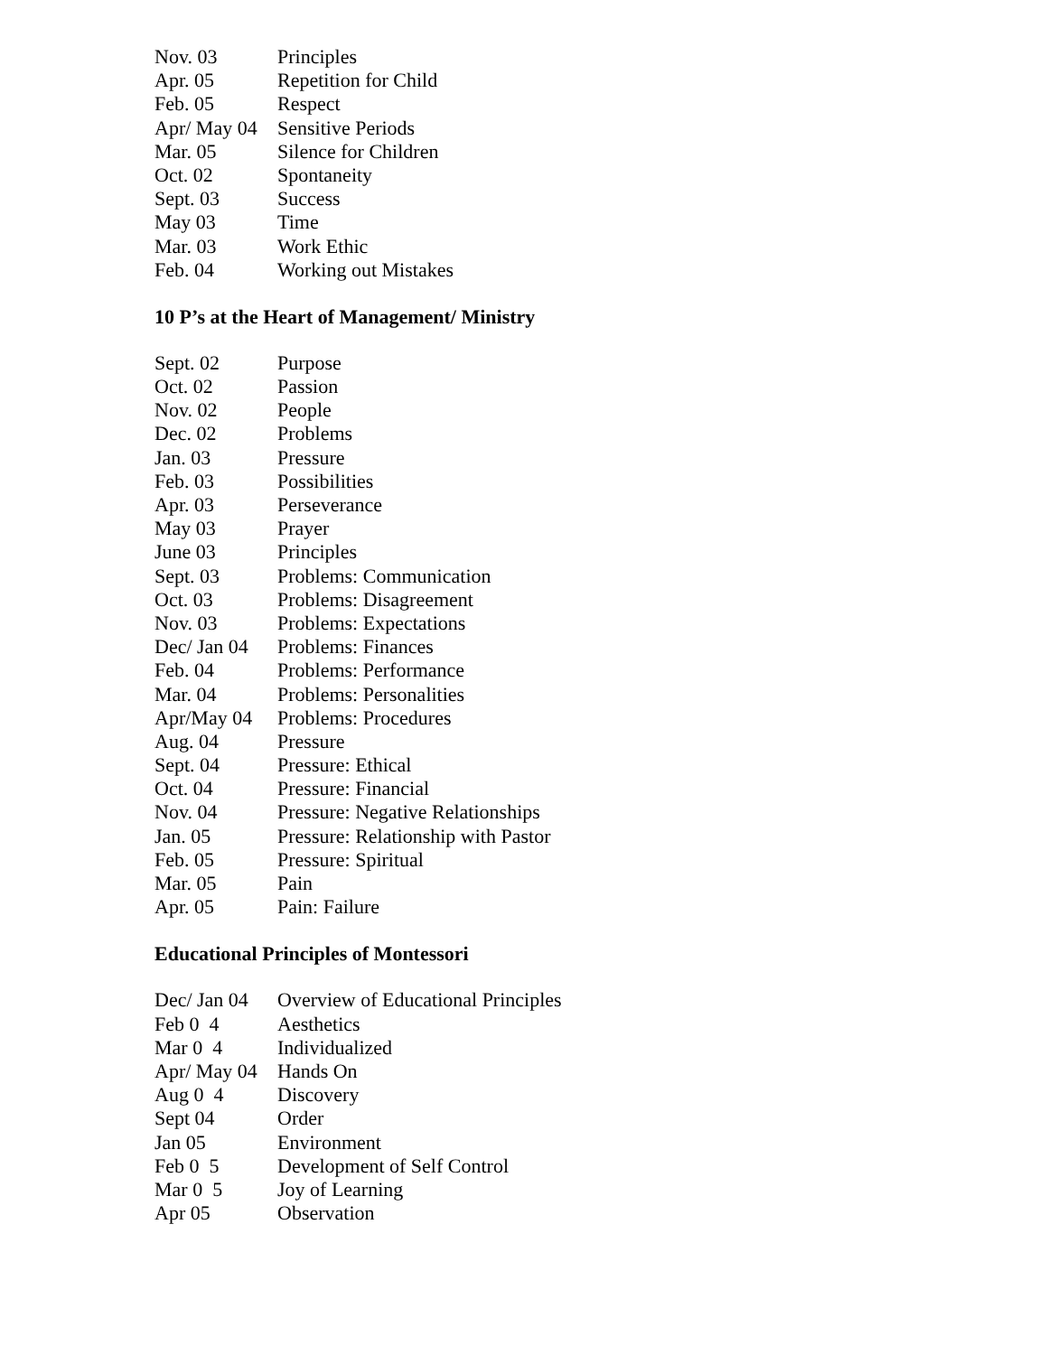| Nov. 03 | Principles |
| Apr. 05 | Repetition for Child |
| Feb. 05 | Respect |
| Apr/ May 04 | Sensitive Periods |
| Mar. 05 | Silence for Children |
| Oct. 02 | Spontaneity |
| Sept. 03 | Success |
| May 03 | Time |
| Mar. 03 | Work Ethic |
| Feb. 04 | Working out Mistakes |
10 P’s at the Heart of Management/ Ministry
| Sept. 02 | Purpose |
| Oct. 02 | Passion |
| Nov. 02 | People |
| Dec. 02 | Problems |
| Jan. 03 | Pressure |
| Feb. 03 | Possibilities |
| Apr. 03 | Perseverance |
| May 03 | Prayer |
| June 03 | Principles |
| Sept. 03 | Problems: Communication |
| Oct. 03 | Problems: Disagreement |
| Nov. 03 | Problems: Expectations |
| Dec/ Jan 04 | Problems: Finances |
| Feb. 04 | Problems: Performance |
| Mar. 04 | Problems: Personalities |
| Apr/May 04 | Problems: Procedures |
| Aug. 04 | Pressure |
| Sept. 04 | Pressure: Ethical |
| Oct. 04 | Pressure: Financial |
| Nov. 04 | Pressure: Negative Relationships |
| Jan. 05 | Pressure: Relationship with Pastor |
| Feb. 05 | Pressure: Spiritual |
| Mar. 05 | Pain |
| Apr. 05 | Pain: Failure |
Educational Principles of Montessori
| Dec/ Jan 04 | Overview of Educational Principles |
| Feb 0 4 | Aesthetics |
| Mar 0 4 | Individualized |
| Apr/ May 04 | Hands On |
| Aug 0 4 | Discovery |
| Sept 04 | Order |
| Jan 05 | Environment |
| Feb 0 5 | Development of Self Control |
| Mar 0 5 | Joy of Learning |
| Apr 05 | Observation |